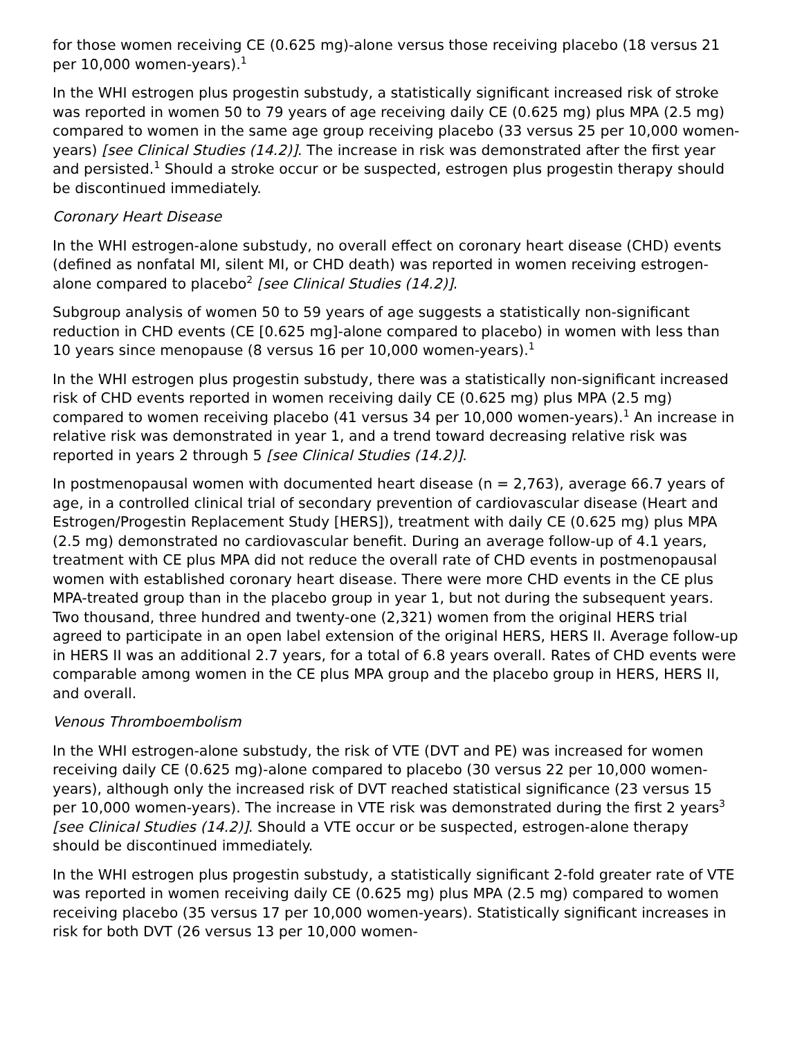for those women receiving CE (0.625 mg)-alone versus those receiving placebo (18 versus 21 per 10,000 women-years).<sup>1</sup>
In the WHI estrogen plus progestin substudy, a statistically significant increased risk of stroke was reported in women 50 to 79 years of age receiving daily CE (0.625 mg) plus MPA (2.5 mg) compared to women in the same age group receiving placebo (33 versus 25 per 10,000 women-years) [see Clinical Studies (14.2)]. The increase in risk was demonstrated after the first year and persisted.<sup>1</sup> Should a stroke occur or be suspected, estrogen plus progestin therapy should be discontinued immediately.
Coronary Heart Disease
In the WHI estrogen-alone substudy, no overall effect on coronary heart disease (CHD) events (defined as nonfatal MI, silent MI, or CHD death) was reported in women receiving estrogen-alone compared to placebo<sup>2</sup> [see Clinical Studies (14.2)].
Subgroup analysis of women 50 to 59 years of age suggests a statistically non-significant reduction in CHD events (CE [0.625 mg]-alone compared to placebo) in women with less than 10 years since menopause (8 versus 16 per 10,000 women-years).<sup>1</sup>
In the WHI estrogen plus progestin substudy, there was a statistically non-significant increased risk of CHD events reported in women receiving daily CE (0.625 mg) plus MPA (2.5 mg) compared to women receiving placebo (41 versus 34 per 10,000 women-years).<sup>1</sup> An increase in relative risk was demonstrated in year 1, and a trend toward decreasing relative risk was reported in years 2 through 5 [see Clinical Studies (14.2)].
In postmenopausal women with documented heart disease (n = 2,763), average 66.7 years of age, in a controlled clinical trial of secondary prevention of cardiovascular disease (Heart and Estrogen/Progestin Replacement Study [HERS]), treatment with daily CE (0.625 mg) plus MPA (2.5 mg) demonstrated no cardiovascular benefit. During an average follow-up of 4.1 years, treatment with CE plus MPA did not reduce the overall rate of CHD events in postmenopausal women with established coronary heart disease. There were more CHD events in the CE plus MPA-treated group than in the placebo group in year 1, but not during the subsequent years. Two thousand, three hundred and twenty-one (2,321) women from the original HERS trial agreed to participate in an open label extension of the original HERS, HERS II. Average follow-up in HERS II was an additional 2.7 years, for a total of 6.8 years overall. Rates of CHD events were comparable among women in the CE plus MPA group and the placebo group in HERS, HERS II, and overall.
Venous Thromboembolism
In the WHI estrogen-alone substudy, the risk of VTE (DVT and PE) was increased for women receiving daily CE (0.625 mg)-alone compared to placebo (30 versus 22 per 10,000 women-years), although only the increased risk of DVT reached statistical significance (23 versus 15 per 10,000 women-years). The increase in VTE risk was demonstrated during the first 2 years<sup>3</sup> [see Clinical Studies (14.2)]. Should a VTE occur or be suspected, estrogen-alone therapy should be discontinued immediately.
In the WHI estrogen plus progestin substudy, a statistically significant 2-fold greater rate of VTE was reported in women receiving daily CE (0.625 mg) plus MPA (2.5 mg) compared to women receiving placebo (35 versus 17 per 10,000 women-years). Statistically significant increases in risk for both DVT (26 versus 13 per 10,000 women-